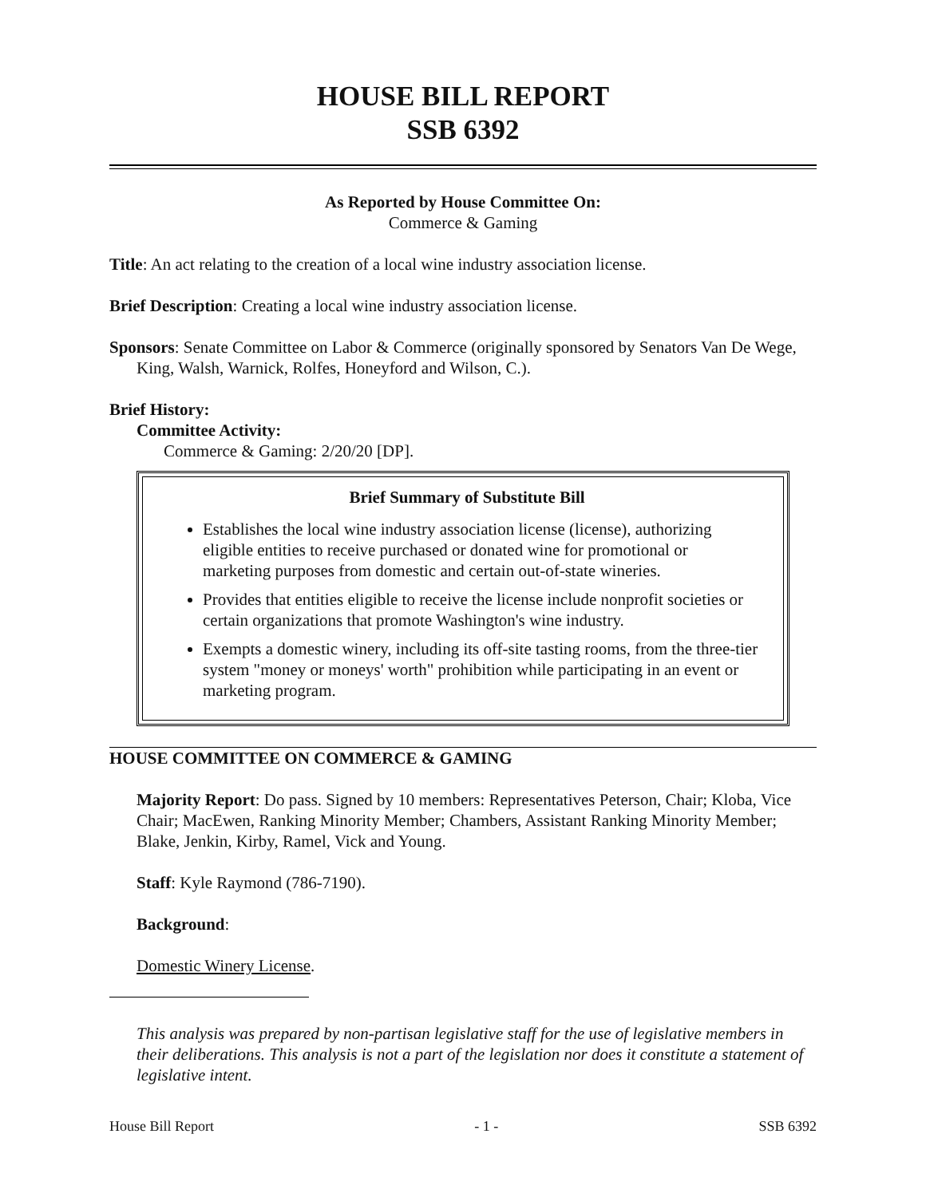HOUSE BILL REPORT
SSB 6392
As Reported by House Committee On:
Commerce & Gaming
Title: An act relating to the creation of a local wine industry association license.
Brief Description: Creating a local wine industry association license.
Sponsors: Senate Committee on Labor & Commerce (originally sponsored by Senators Van De Wege, King, Walsh, Warnick, Rolfes, Honeyford and Wilson, C.).
Brief History:
Committee Activity:
Commerce & Gaming: 2/20/20 [DP].
Brief Summary of Substitute Bill
Establishes the local wine industry association license (license), authorizing eligible entities to receive purchased or donated wine for promotional or marketing purposes from domestic and certain out-of-state wineries.
Provides that entities eligible to receive the license include nonprofit societies or certain organizations that promote Washington's wine industry.
Exempts a domestic winery, including its off-site tasting rooms, from the three-tier system "money or moneys' worth" prohibition while participating in an event or marketing program.
HOUSE COMMITTEE ON COMMERCE & GAMING
Majority Report: Do pass. Signed by 10 members: Representatives Peterson, Chair; Kloba, Vice Chair; MacEwen, Ranking Minority Member; Chambers, Assistant Ranking Minority Member; Blake, Jenkin, Kirby, Ramel, Vick and Young.
Staff: Kyle Raymond (786-7190).
Background:
Domestic Winery License.
This analysis was prepared by non-partisan legislative staff for the use of legislative members in their deliberations. This analysis is not a part of the legislation nor does it constitute a statement of legislative intent.
House Bill Report - 1 - SSB 6392